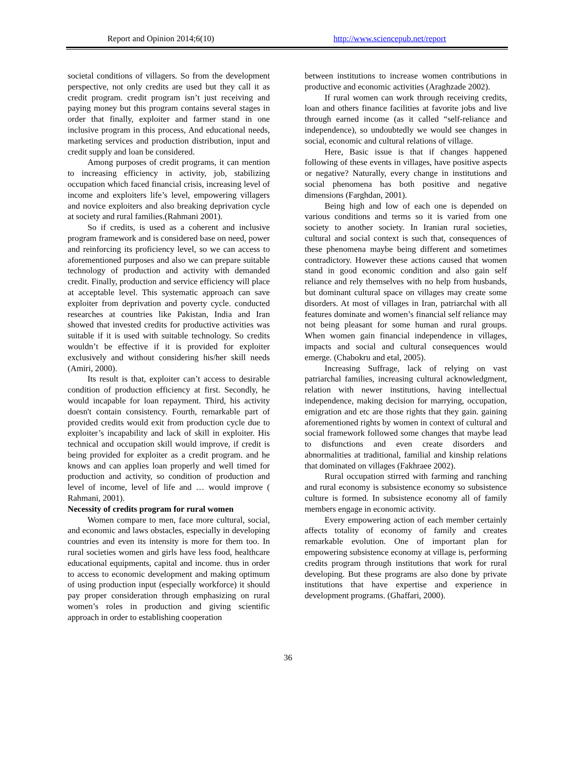Report and Opinion 2014;6(10) http://www.sciencepub.net/report
societal conditions of villagers. So from the development perspective, not only credits are used but they call it as credit program. credit program isn’t just receiving and paying money but this program contains several stages in order that finally, exploiter and farmer stand in one inclusive program in this process, And educational needs, marketing services and production distribution, input and credit supply and loan be considered.
Among purposes of credit programs, it can mention to increasing efficiency in activity, job, stabilizing occupation which faced financial crisis, increasing level of income and exploiters life’s level, empowering villagers and novice exploiters and also breaking deprivation cycle at society and rural families.(Rahmani 2001).
So if credits, is used as a coherent and inclusive program framework and is considered base on need, power and reinforcing its proficiency level, so we can access to aforementioned purposes and also we can prepare suitable technology of production and activity with demanded credit. Finally, production and service efficiency will place at acceptable level. This systematic approach can save exploiter from deprivation and poverty cycle. conducted researches at countries like Pakistan, India and Iran showed that invested credits for productive activities was suitable if it is used with suitable technology. So credits wouldn’t be effective if it is provided for exploiter exclusively and without considering his/her skill needs (Amiri, 2000).
Its result is that, exploiter can’t access to desirable condition of production efficiency at first. Secondly, he would incapable for loan repayment. Third, his activity doesn't contain consistency. Fourth, remarkable part of provided credits would exit from production cycle due to exploiter’s incapability and lack of skill in exploiter. His technical and occupation skill would improve, if credit is being provided for exploiter as a credit program. and he knows and can applies loan properly and well timed for production and activity, so condition of production and level of income, level of life and … would improve ( Rahmani, 2001).
Necessity of credits program for rural women
Women compare to men, face more cultural, social, and economic and laws obstacles, especially in developing countries and even its intensity is more for them too. In rural societies women and girls have less food, healthcare educational equipments, capital and income. thus in order to access to economic development and making optimum of using production input (especially workforce) it should pay proper consideration through emphasizing on rural women’s roles in production and giving scientific approach in order to establishing cooperation
between institutions to increase women contributions in productive and economic activities (Araghzade 2002).
If rural women can work through receiving credits, loan and others finance facilities at favorite jobs and live through earned income (as it called “self-reliance and independence), so undoubtedly we would see changes in social, economic and cultural relations of village.
Here, Basic issue is that if changes happened following of these events in villages, have positive aspects or negative? Naturally, every change in institutions and social phenomena has both positive and negative dimensions (Farghdan, 2001).
Being high and low of each one is depended on various conditions and terms so it is varied from one society to another society. In Iranian rural societies, cultural and social context is such that, consequences of these phenomena maybe being different and sometimes contradictory. However these actions caused that women stand in good economic condition and also gain self reliance and rely themselves with no help from husbands, but dominant cultural space on villages may create some disorders. At most of villages in Iran, patriarchal with all features dominate and women’s financial self reliance may not being pleasant for some human and rural groups. When women gain financial independence in villages, impacts and social and cultural consequences would emerge. (Chabokru and etal, 2005).
Increasing Suffrage, lack of relying on vast patriarchal families, increasing cultural acknowledgment, relation with newer institutions, having intellectual independence, making decision for marrying, occupation, emigration and etc are those rights that they gain. gaining aforementioned rights by women in context of cultural and social framework followed some changes that maybe lead to disfunctions and even create disorders and abnormalities at traditional, familial and kinship relations that dominated on villages (Fakhraee 2002).
Rural occupation stirred with farming and ranching and rural economy is subsistence economy so subsistence culture is formed. In subsistence economy all of family members engage in economic activity.
Every empowering action of each member certainly affects totality of economy of family and creates remarkable evolution. One of important plan for empowering subsistence economy at village is, performing credits program through institutions that work for rural developing. But these programs are also done by private institutions that have expertise and experience in development programs. (Ghaffari, 2000).
36